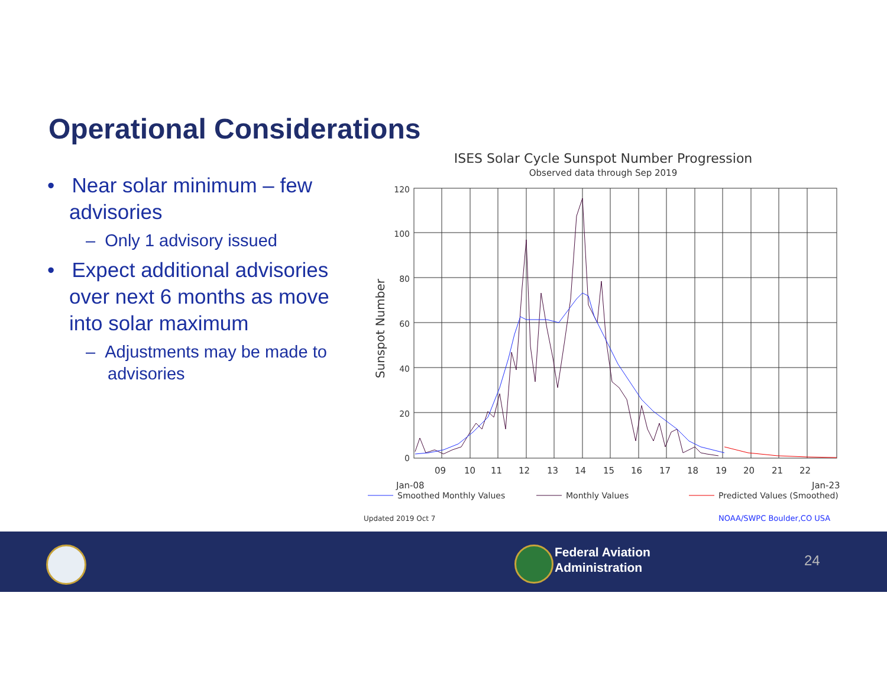Operational Considerations
• Near solar minimum – few advisories
– Only 1 advisory issued
• Expect additional advisories over next 6 months as move into solar maximum
– Adjustments may be made to advisories
ISES Solar Cycle Sunspot Number Progression
Observed data through Sep 2019
120
100
80
60
40
20
0
Sunspot Number
Jan-08
09
10
11
12
13
14
15
16
17
18
19
20
21
22
Jan-23
Smoothed Monthly Values
Monthly Values
Predicted Values (Smoothed)
Updated 2019 Oct 7
NOAA/SWPC Boulder,CO USA
Federal Aviation
Administration
24